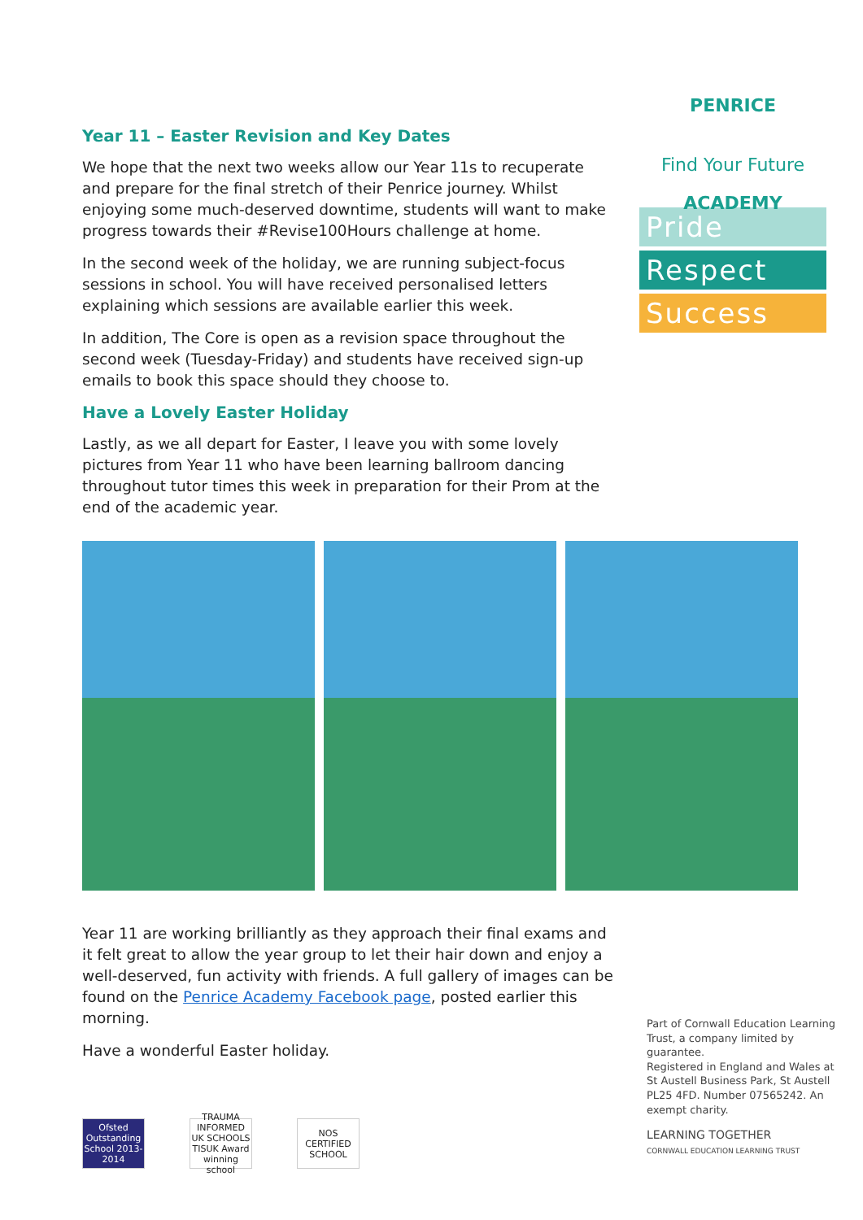PENRICE ACADEMY
Find Your Future
Pride
Respect
Success
Year 11 – Easter Revision and Key Dates
We hope that the next two weeks allow our Year 11s to recuperate and prepare for the final stretch of their Penrice journey. Whilst enjoying some much-deserved downtime, students will want to make progress towards their #Revise100Hours challenge at home.
In the second week of the holiday, we are running subject-focus sessions in school. You will have received personalised letters explaining which sessions are available earlier this week.
In addition, The Core is open as a revision space throughout the second week (Tuesday-Friday) and students have received sign-up emails to book this space should they choose to.
Have a Lovely Easter Holiday
Lastly, as we all depart for Easter, I leave you with some lovely pictures from Year 11 who have been learning ballroom dancing throughout tutor times this week in preparation for their Prom at the end of the academic year.
Year 11 are working brilliantly as they approach their final exams and it felt great to allow the year group to let their hair down and enjoy a well-deserved, fun activity with friends. A full gallery of images can be found on the Penrice Academy Facebook page, posted earlier this morning.
Have a wonderful Easter holiday.
Part of Cornwall Education Learning Trust, a company limited by guarantee.
Registered in England and Wales at St Austell Business Park, St Austell PL25 4FD. Number 07565242. An exempt charity.
LEARNING TOGETHER
CORNWALL EDUCATION LEARNING TRUST
Ofsted Outstanding School 2013-2014
TRAUMA INFORMED UK SCHOOLS
TISUK Award winning school
NOS CERTIFIED SCHOOL